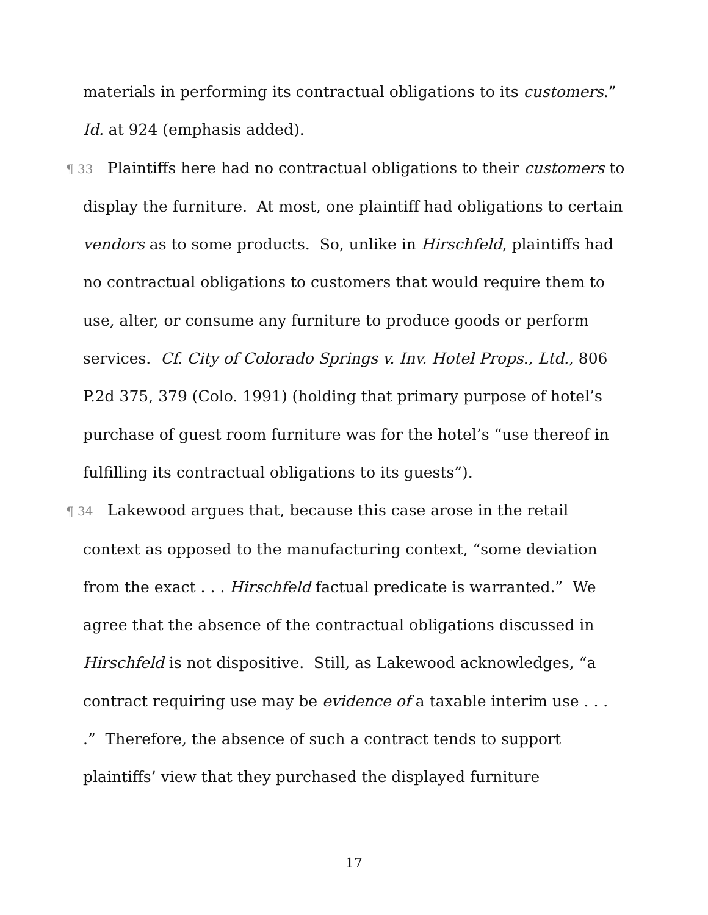materials in performing its contractual obligations to its customers.” Id. at 924 (emphasis added).
¶ 33 Plaintiffs here had no contractual obligations to their customers to display the furniture. At most, one plaintiff had obligations to certain vendors as to some products. So, unlike in Hirschfeld, plaintiffs had no contractual obligations to customers that would require them to use, alter, or consume any furniture to produce goods or perform services. Cf. City of Colorado Springs v. Inv. Hotel Props., Ltd., 806 P.2d 375, 379 (Colo. 1991) (holding that primary purpose of hotel’s purchase of guest room furniture was for the hotel’s “use thereof in fulfilling its contractual obligations to its guests”).
¶ 34 Lakewood argues that, because this case arose in the retail context as opposed to the manufacturing context, “some deviation from the exact . . . Hirschfeld factual predicate is warranted.” We agree that the absence of the contractual obligations discussed in Hirschfeld is not dispositive. Still, as Lakewood acknowledges, “a contract requiring use may be evidence of a taxable interim use . . . .” Therefore, the absence of such a contract tends to support plaintiffs’ view that they purchased the displayed furniture
17